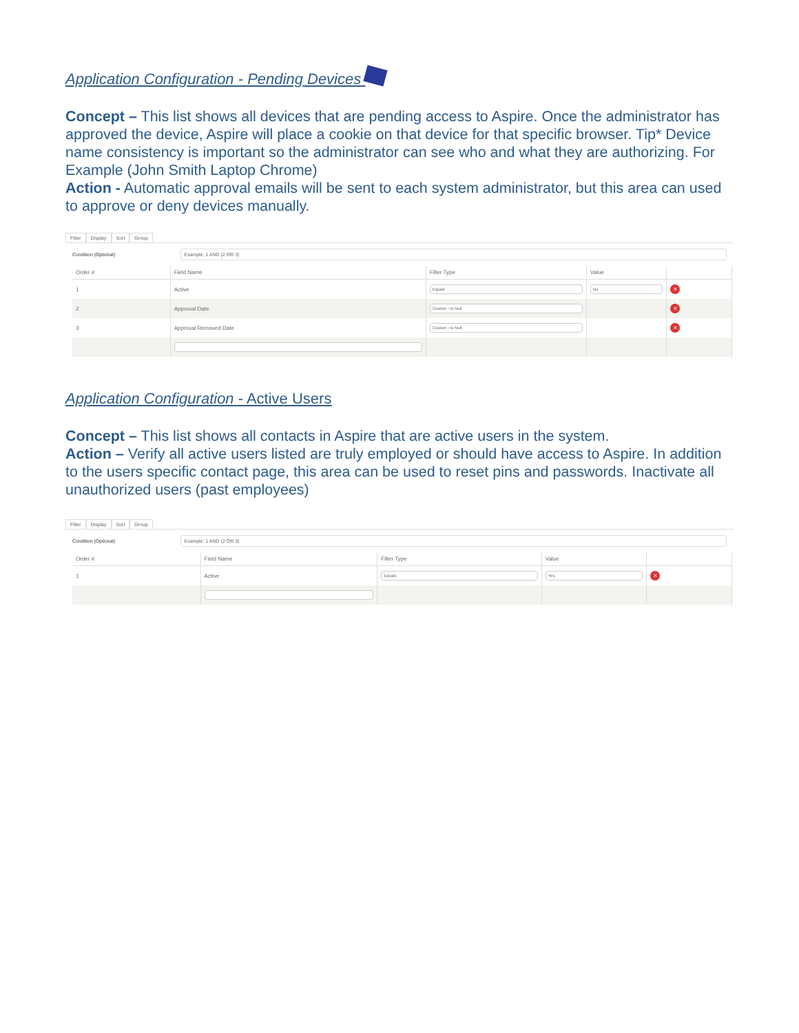Application Configuration - Pending Devices
Concept – This list shows all devices that are pending access to Aspire. Once the administrator has approved the device, Aspire will place a cookie on that device for that specific browser. Tip* Device name consistency is important so the administrator can see who and what they are authorizing. For Example (John Smith Laptop Chrome)
Action - Automatic approval emails will be sent to each system administrator, but this area can used to approve or deny devices manually.
Filter Display Sort Group
Condition (Optional)
Example: 1 AND (2 OR 3)
| Order # | Field Name | Filter Type | Value | |
| --- | --- | --- | --- | --- |
| 1 | Active | Equals | No | × |
| 2 | Approval Date | Custom - Is Null | | × |
| 3 | Approval Removed Date | Custom - Is Null | | × |
Application Configuration - Active Users
Concept – This list shows all contacts in Aspire that are active users in the system.
Action – Verify all active users listed are truly employed or should have access to Aspire. In addition to the users specific contact page, this area can be used to reset pins and passwords. Inactivate all unauthorized users (past employees)
Filter Display Sort Group
Condition (Optional)
Example: 1 AND (2 OR 3)
| Order # | Field Name | Filter Type | Value | |
| --- | --- | --- | --- | --- |
| 1 | Active | Equals | Yes | × |